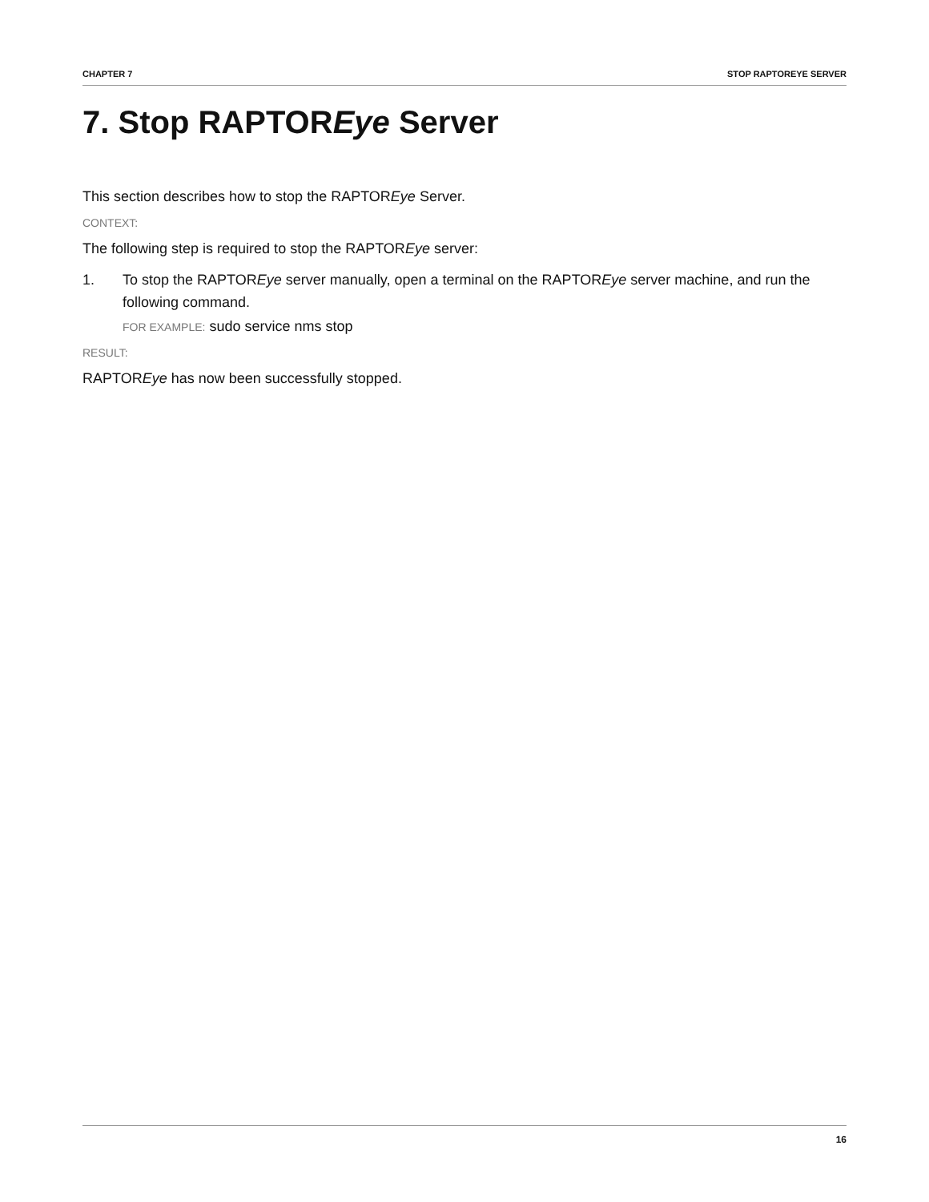CHAPTER 7 STOP RAPTOREYE SERVER
7. Stop RAPTOREye Server
This section describes how to stop the RAPTOREye Server.
CONTEXT:
The following step is required to stop the RAPTOREye server:
1. To stop the RAPTOREye server manually, open a terminal on the RAPTOREye server machine, and run the following command.
FOR EXAMPLE: sudo service nms stop
RESULT:
RAPTOREye has now been successfully stopped.
16